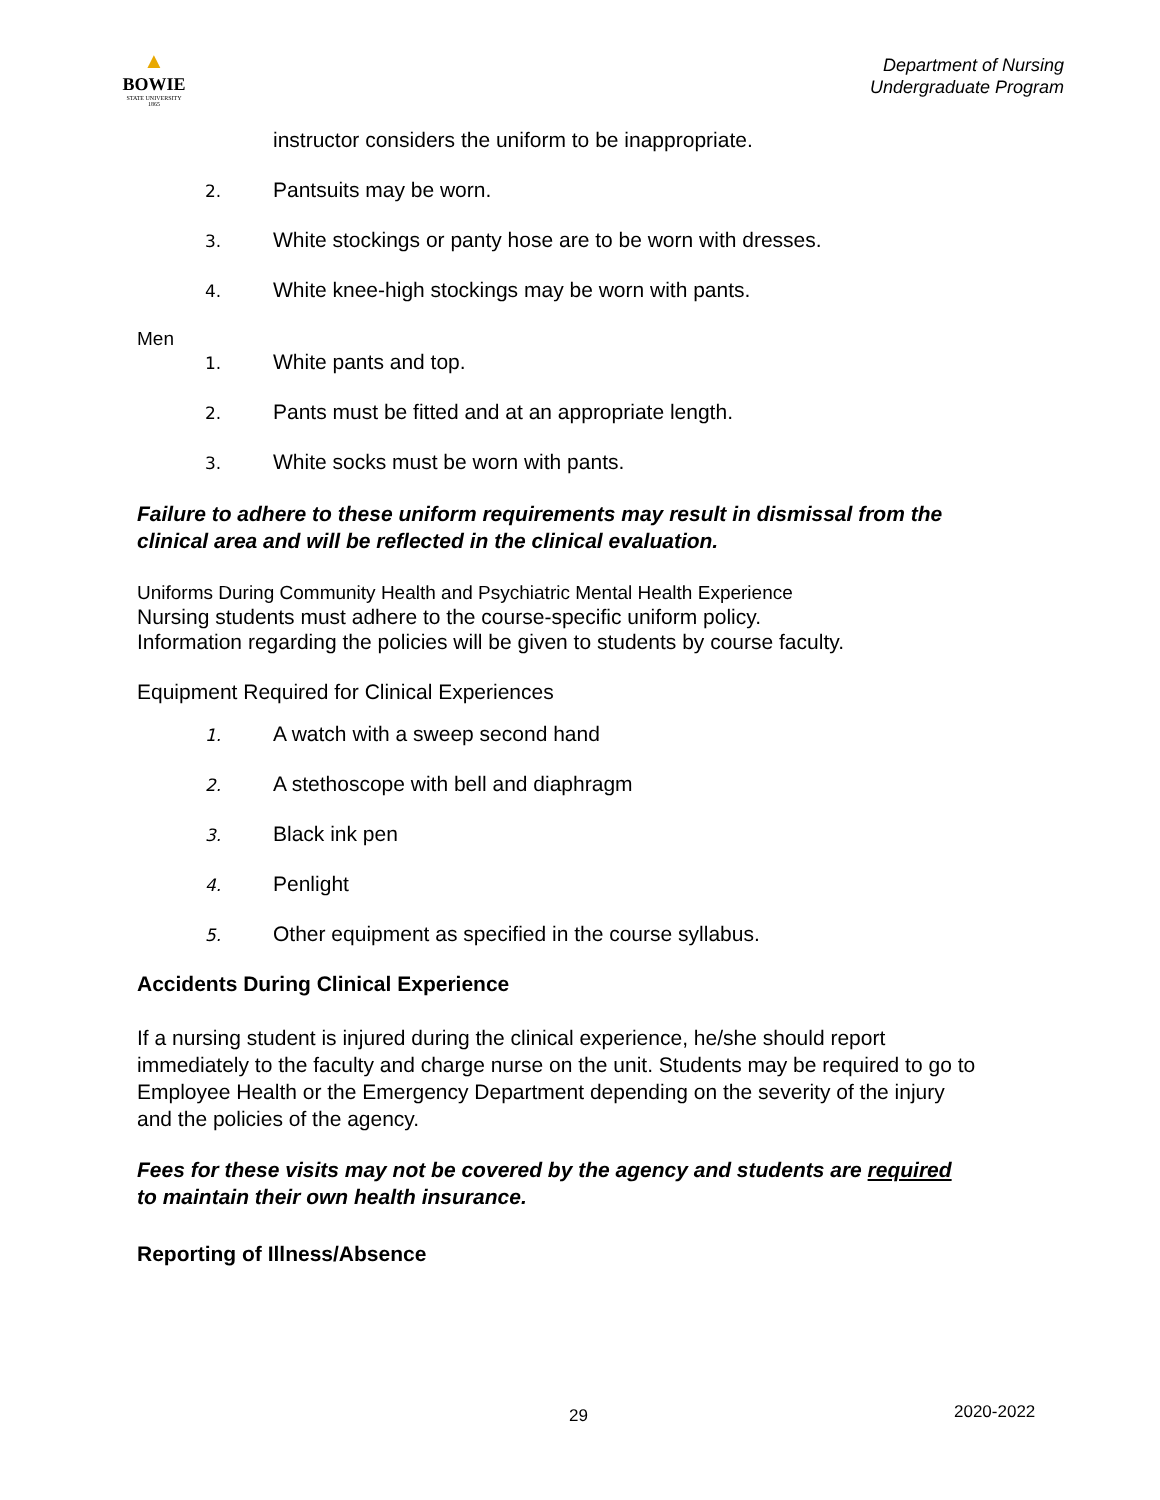▲
BOWIE
STATE UNIVERSITY
1865
Department of Nursing
Undergraduate Program
instructor considers the uniform to be inappropriate.
2. Pantsuits may be worn.
3. White stockings or panty hose are to be worn with dresses.
4. White knee-high stockings may be worn with pants.
Men
1. White pants and top.
2. Pants must be fitted and at an appropriate length.
3. White socks must be worn with pants.
Failure to adhere to these uniform requirements may result in dismissal from the clinical area and will be reflected in the clinical evaluation.
Uniforms During Community Health and Psychiatric Mental Health Experience
Nursing students must adhere to the course-specific uniform policy.
Information regarding the policies will be given to students by course faculty.
Equipment Required for Clinical Experiences
1. A watch with a sweep second hand
2. A stethoscope with bell and diaphragm
3. Black ink pen
4. Penlight
5. Other equipment as specified in the course syllabus.
Accidents During Clinical Experience
If a nursing student is injured during the clinical experience, he/she should report immediately to the faculty and charge nurse on the unit. Students may be required to go to Employee Health or the Emergency Department depending on the severity of the injury and the policies of the agency.
Fees for these visits may not be covered by the agency and students are required to maintain their own health insurance.
Reporting of Illness/Absence
29 2020-2022